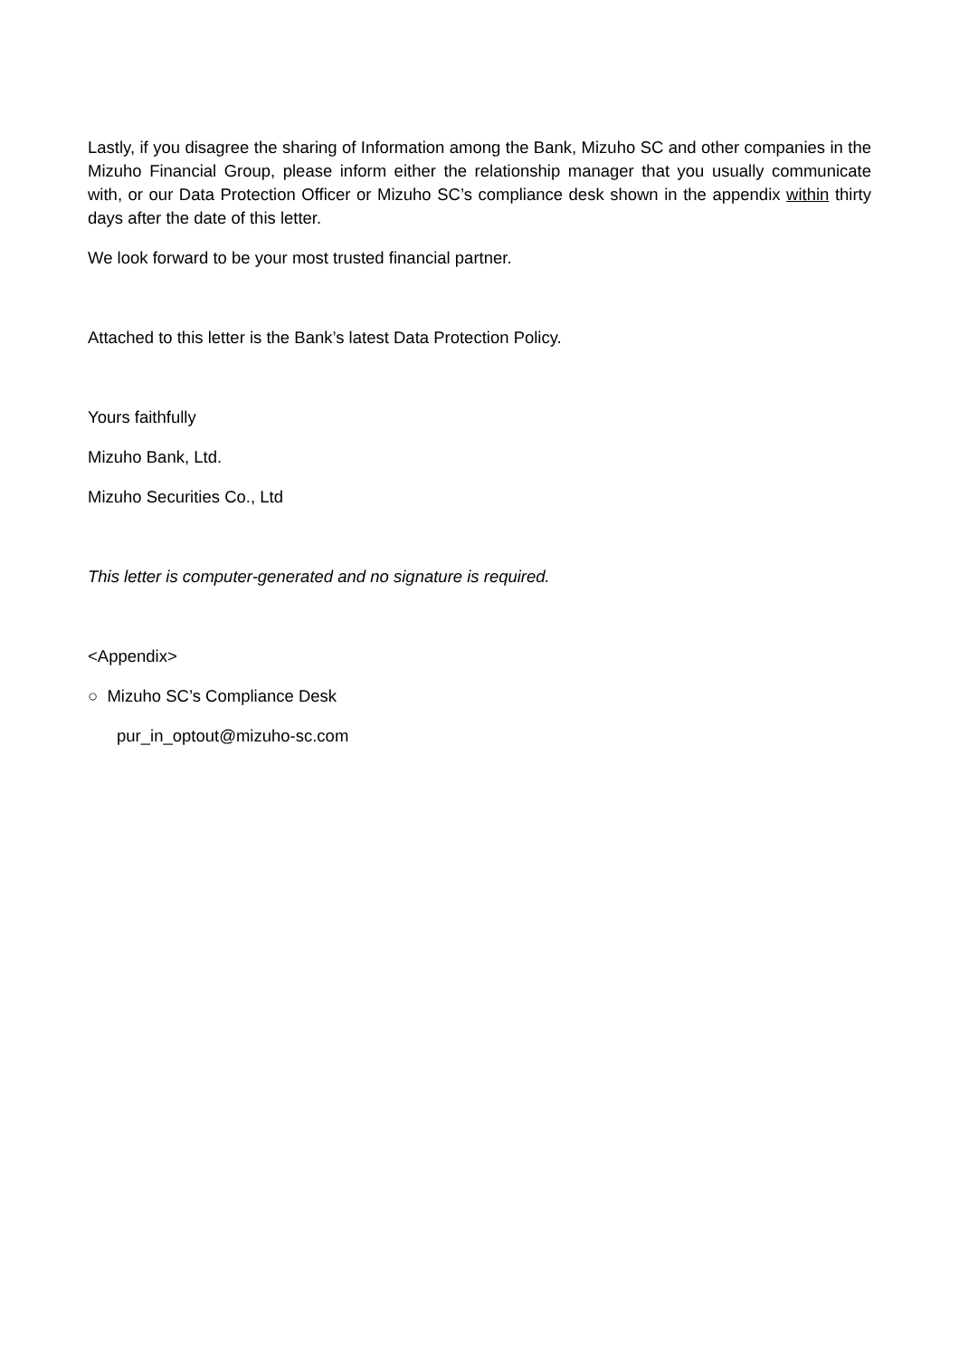Lastly, if you disagree the sharing of Information among the Bank, Mizuho SC and other companies in the Mizuho Financial Group, please inform either the relationship manager that you usually communicate with, or our Data Protection Officer or Mizuho SC’s compliance desk shown in the appendix within thirty days after the date of this letter.
We look forward to be your most trusted financial partner.
Attached to this letter is the Bank’s latest Data Protection Policy.
Yours faithfully
Mizuho Bank, Ltd.
Mizuho Securities Co., Ltd
This letter is computer-generated and no signature is required.
<Appendix>
○ Mizuho SC’s Compliance Desk
pur_in_optout@mizuho-sc.com